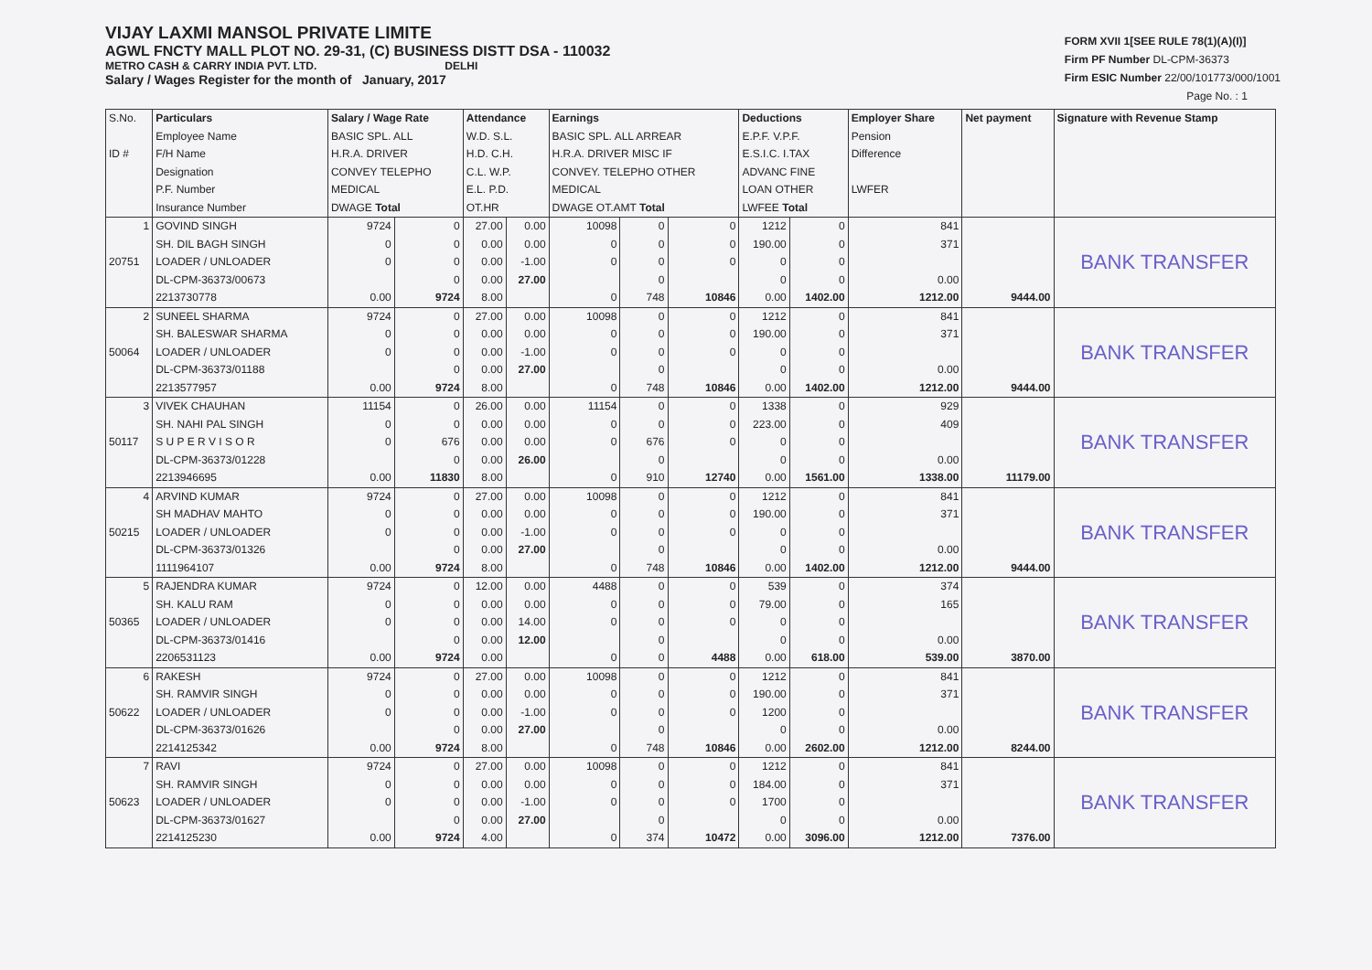VIJAY LAXMI MANSOL PRIVATE LIMITE
AGWL FNCTY MALL PLOT NO. 29-31, (C) BUSINESS DISTT DSA - 110032
METRO CASH & CARRY INDIA PVT. LTD. DELHI
Salary / Wages Register for the month of January, 2017
FORM XVII 1[SEE RULE 78(1)(A)(I)]
Firm PF Number DL-CPM-36373
Firm ESIC Number 22/00/101773/000/1001
Page No. : 1
| S.No. ID # | Particulars Employee Name F/H Name Designation P.F. Number Insurance Number | Salary / Wage Rate BASIC SPL. ALL H.R.A. DRIVER CONVEY TELEPHO MEDICAL DWAGE Total | | Attendance W.D. S.L. H.D. C.H. C.L. W.P. E.L. P.D. OT.HR | | Earnings BASIC SPL. ALL ARREAR H.R.A. DRIVER MISC IF CONVEY. TELEPHO OTHER MEDICAL DWAGE OT.AMT Total | | | Deductions E.P.F. V.P.F. E.S.I.C. I.TAX ADVANC FINE LOAN OTHER LWFEE Total | | Employer Share Pension Difference LWFER | Net payment | Signature with Revenue Stamp |
| --- | --- | --- | --- | --- | --- | --- | --- | --- | --- | --- | --- | --- | --- |
| 1 | GOVIND SINGH | 9724 | 0 | 27.00 | 0.00 | 10098 | 0 | 0 | 1212 | 0 | 841 | | BANK TRANSFER |
| | SH. DIL BAGH SINGH | 0 | 0 | 0.00 | 0.00 | 0 | 0 | 0 | 190.00 | 0 | 371 | | |
| 20751 | LOADER / UNLOADER | 0 | 0 | 0.00 | -1.00 | 0 | 0 | 0 | 0 | 0 | | | |
| | DL-CPM-36373/00673 | | 0 | 0.00 | 27.00 | | 0 | | 0 | 0 | 0.00 | | |
| | 2213730778 | 0.00 | 9724 | 8.00 | | 0 | 748 | 10846 | 0.00 | 1402.00 | 1212.00 | 9444.00 | |
| 2 | SUNEEL SHARMA | 9724 | 0 | 27.00 | 0.00 | 10098 | 0 | 0 | 1212 | 0 | 841 | | BANK TRANSFER |
| | SH. BALESWAR SHARMA | 0 | 0 | 0.00 | 0.00 | 0 | 0 | 0 | 190.00 | 0 | 371 | | |
| 50064 | LOADER / UNLOADER | 0 | 0 | 0.00 | -1.00 | 0 | 0 | 0 | 0 | 0 | | | |
| | DL-CPM-36373/01188 | | 0 | 0.00 | 27.00 | | 0 | | 0 | 0 | 0.00 | | |
| | 2213577957 | 0.00 | 9724 | 8.00 | | 0 | 748 | 10846 | 0.00 | 1402.00 | 1212.00 | 9444.00 | |
| 3 | VIVEK CHAUHAN | 11154 | 0 | 26.00 | 0.00 | 11154 | 0 | 0 | 1338 | 0 | 929 | | BANK TRANSFER |
| | SH. NAHI PAL SINGH | 0 | 0 | 0.00 | 0.00 | 0 | 0 | 0 | 223.00 | 0 | 409 | | |
| 50117 | S U P E R V I S O R | 0 | 676 | 0.00 | 0.00 | 0 | 676 | 0 | 0 | 0 | | | |
| | DL-CPM-36373/01228 | | 0 | 0.00 | 26.00 | | 0 | | 0 | 0 | 0.00 | | |
| | 2213946695 | 0.00 | 11830 | 8.00 | | 0 | 910 | 12740 | 0.00 | 1561.00 | 1338.00 | 11179.00 | |
| 4 | ARVIND KUMAR | 9724 | 0 | 27.00 | 0.00 | 10098 | 0 | 0 | 1212 | 0 | 841 | | BANK TRANSFER |
| | SH MADHAV MAHTO | 0 | 0 | 0.00 | 0.00 | 0 | 0 | 0 | 190.00 | 0 | 371 | | |
| 50215 | LOADER / UNLOADER | 0 | 0 | 0.00 | -1.00 | 0 | 0 | 0 | 0 | 0 | | | |
| | DL-CPM-36373/01326 | | 0 | 0.00 | 27.00 | | 0 | | 0 | 0 | 0.00 | | |
| | 1111964107 | 0.00 | 9724 | 8.00 | | 0 | 748 | 10846 | 0.00 | 1402.00 | 1212.00 | 9444.00 | |
| 5 | RAJENDRA KUMAR | 9724 | 0 | 12.00 | 0.00 | 4488 | 0 | 0 | 539 | 0 | 374 | | BANK TRANSFER |
| | SH. KALU RAM | 0 | 0 | 0.00 | 0.00 | 0 | 0 | 0 | 79.00 | 0 | 165 | | |
| 50365 | LOADER / UNLOADER | 0 | 0 | 0.00 | 14.00 | 0 | 0 | 0 | 0 | 0 | | | |
| | DL-CPM-36373/01416 | | 0 | 0.00 | 12.00 | | 0 | | 0 | 0 | 0.00 | | |
| | 2206531123 | 0.00 | 9724 | 0.00 | | 0 | 0 | 4488 | 0.00 | 618.00 | 539.00 | 3870.00 | |
| 6 | RAKESH | 9724 | 0 | 27.00 | 0.00 | 10098 | 0 | 0 | 1212 | 0 | 841 | | BANK TRANSFER |
| | SH. RAMVIR SINGH | 0 | 0 | 0.00 | 0.00 | 0 | 0 | 0 | 190.00 | 0 | 371 | | |
| 50622 | LOADER / UNLOADER | 0 | 0 | 0.00 | -1.00 | 0 | 0 | 0 | 1200 | 0 | | | |
| | DL-CPM-36373/01626 | | 0 | 0.00 | 27.00 | | 0 | | 0 | 0 | 0.00 | | |
| | 2214125342 | 0.00 | 9724 | 8.00 | | 0 | 748 | 10846 | 0.00 | 2602.00 | 1212.00 | 8244.00 | |
| 7 | RAVI | 9724 | 0 | 27.00 | 0.00 | 10098 | 0 | 0 | 1212 | 0 | 841 | | BANK TRANSFER |
| | SH. RAMVIR SINGH | 0 | 0 | 0.00 | 0.00 | 0 | 0 | 0 | 184.00 | 0 | 371 | | |
| 50623 | LOADER / UNLOADER | 0 | 0 | 0.00 | -1.00 | 0 | 0 | 0 | 1700 | 0 | | | |
| | DL-CPM-36373/01627 | | 0 | 0.00 | 27.00 | | 0 | | 0 | 0 | 0.00 | | |
| | 2214125230 | 0.00 | 9724 | 4.00 | | 0 | 374 | 10472 | 0.00 | 3096.00 | 1212.00 | 7376.00 | |